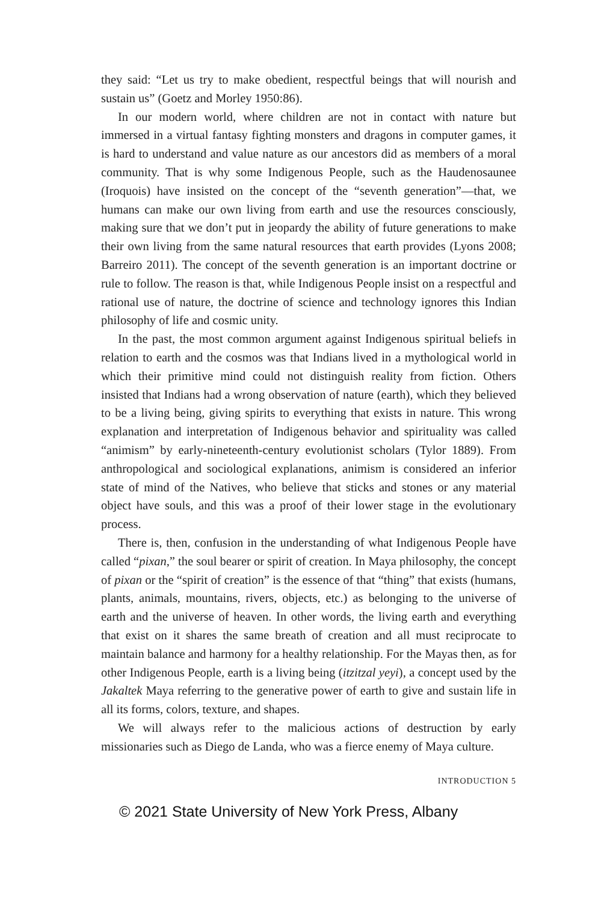they said: “Let us try to make obedient, respectful beings that will nourish and sustain us” (Goetz and Morley 1950:86).
In our modern world, where children are not in contact with nature but immersed in a virtual fantasy fighting monsters and dragons in computer games, it is hard to understand and value nature as our ancestors did as members of a moral community. That is why some Indigenous People, such as the Haudenosaunee (Iroquois) have insisted on the concept of the “seventh generation”—that, we humans can make our own living from earth and use the resources consciously, making sure that we don’t put in jeopardy the ability of future generations to make their own living from the same natural resources that earth provides (Lyons 2008; Barreiro 2011). The concept of the seventh generation is an important doctrine or rule to follow. The reason is that, while Indigenous People insist on a respectful and rational use of nature, the doctrine of science and technology ignores this Indian philosophy of life and cosmic unity.
In the past, the most common argument against Indigenous spiritual beliefs in relation to earth and the cosmos was that Indians lived in a mythological world in which their primitive mind could not distinguish reality from fiction. Others insisted that Indians had a wrong observation of nature (earth), which they believed to be a living being, giving spirits to everything that exists in nature. This wrong explanation and interpretation of Indigenous behavior and spirituality was called “animism” by early-nineteenth-century evolutionist scholars (Tylor 1889). From anthropological and sociological explanations, animism is considered an inferior state of mind of the Natives, who believe that sticks and stones or any material object have souls, and this was a proof of their lower stage in the evolutionary process.
There is, then, confusion in the understanding of what Indigenous People have called “pixan,” the soul bearer or spirit of creation. In Maya philosophy, the concept of pixan or the “spirit of creation” is the essence of that “thing” that exists (humans, plants, animals, mountains, rivers, objects, etc.) as belonging to the universe of earth and the universe of heaven. In other words, the living earth and everything that exist on it shares the same breath of creation and all must reciprocate to maintain balance and harmony for a healthy relationship. For the Mayas then, as for other Indigenous People, earth is a living being (itzitzal yeyi), a concept used by the Jakaltek Maya referring to the generative power of earth to give and sustain life in all its forms, colors, texture, and shapes.
We will always refer to the malicious actions of destruction by early missionaries such as Diego de Landa, who was a fierce enemy of Maya culture.
INTRODUCTION 5
© 2021 State University of New York Press, Albany